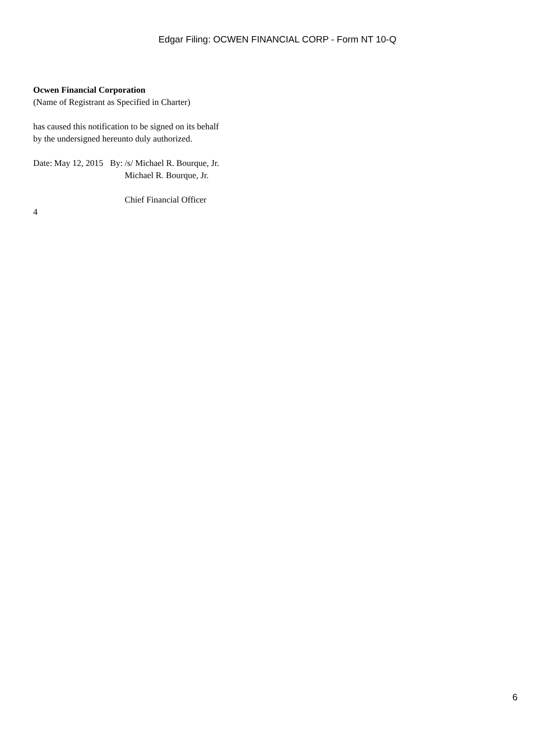Edgar Filing: OCWEN FINANCIAL CORP - Form NT 10-Q
Ocwen Financial Corporation
(Name of Registrant as Specified in Charter)
has caused this notification to be signed on its behalf
by the undersigned hereunto duly authorized.
| Date: | May 12, 2015 | By: | /s/ Michael R. Bourque, Jr. |
| | | | Michael R. Bourque, Jr. |
| | | | Chief Financial Officer |
4
6